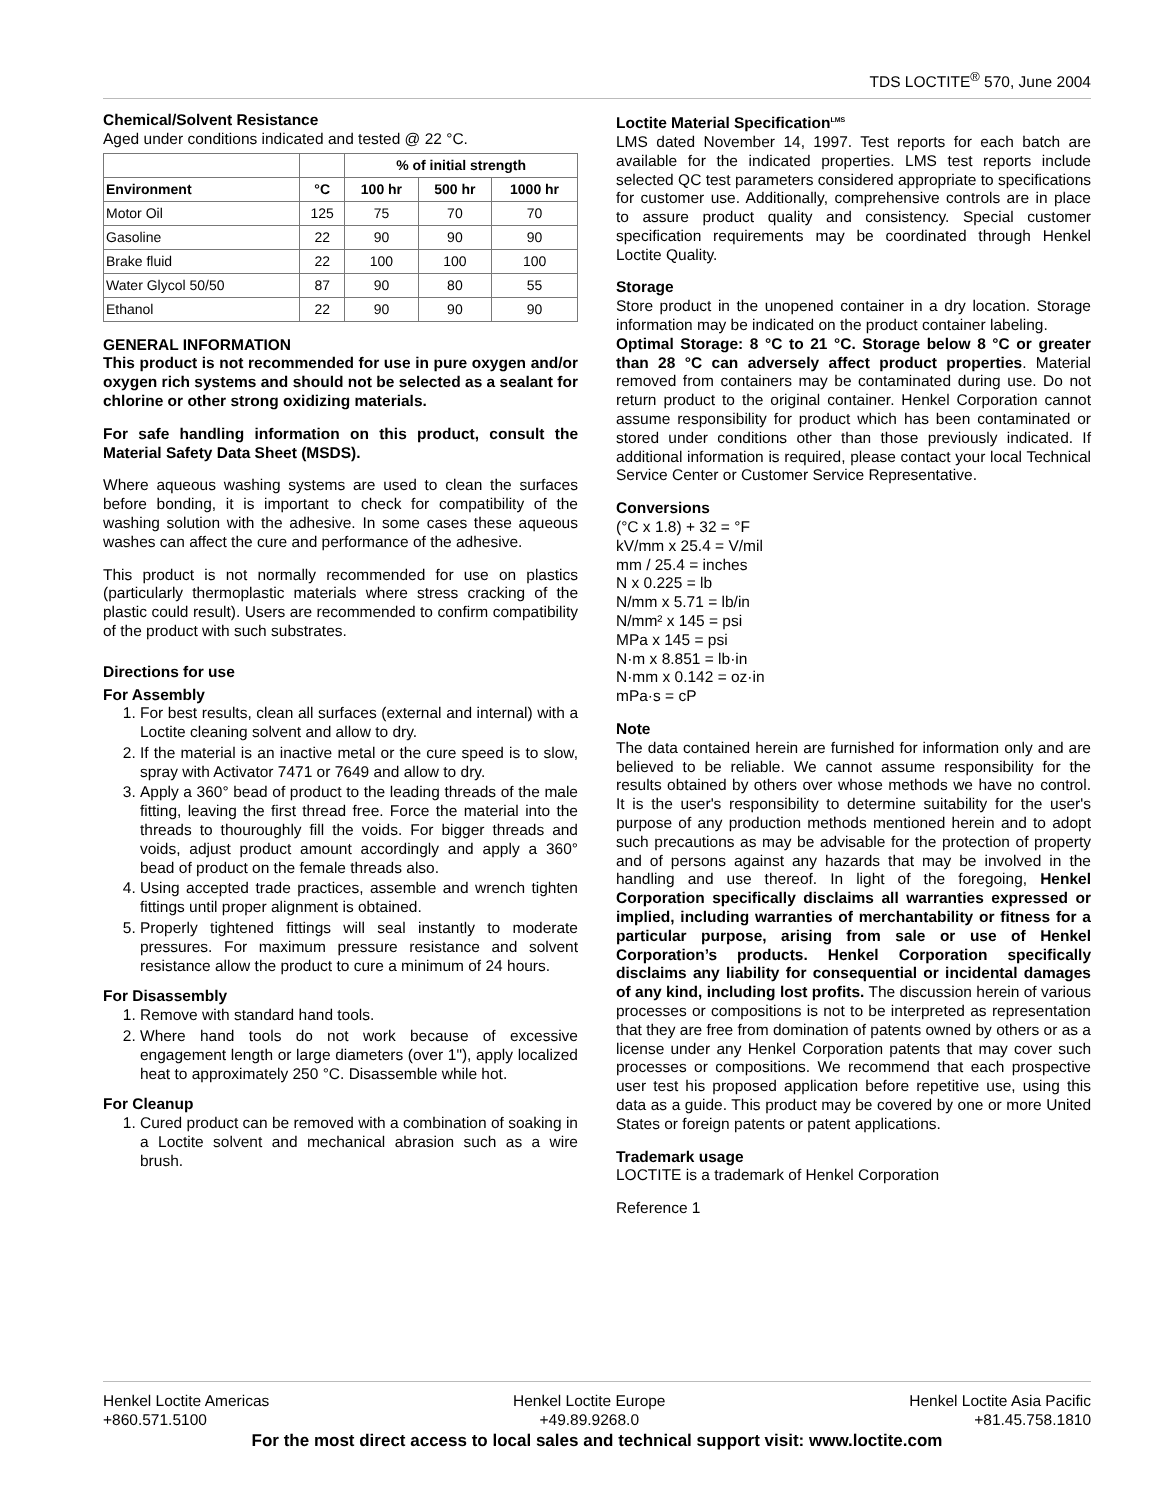TDS LOCTITE<sup>®</sup> 570, June 2004
Chemical/Solvent Resistance
Aged under conditions indicated and tested @ 22 °C.
| | | % of initial strength | | |
| --- | --- | --- | --- | --- |
| Environment | °C | 100 hr | 500 hr | 1000 hr |
| Motor Oil | 125 | 75 | 70 | 70 |
| Gasoline | 22 | 90 | 90 | 90 |
| Brake fluid | 22 | 100 | 100 | 100 |
| Water Glycol 50/50 | 87 | 90 | 80 | 55 |
| Ethanol | 22 | 90 | 90 | 90 |
GENERAL INFORMATION
This product is not recommended for use in pure oxygen and/or oxygen rich systems and should not be selected as a sealant for chlorine or other strong oxidizing materials.
For safe handling information on this product, consult the Material Safety Data Sheet (MSDS).
Where aqueous washing systems are used to clean the surfaces before bonding, it is important to check for compatibility of the washing solution with the adhesive. In some cases these aqueous washes can affect the cure and performance of the adhesive.
This product is not normally recommended for use on plastics (particularly thermoplastic materials where stress cracking of the plastic could result). Users are recommended to confirm compatibility of the product with such substrates.
Directions for use
For Assembly
1. For best results, clean all surfaces (external and internal) with a Loctite cleaning solvent and allow to dry.
2. If the material is an inactive metal or the cure speed is to slow, spray with Activator 7471 or 7649 and allow to dry.
3. Apply a 360° bead of product to the leading threads of the male fitting, leaving the first thread free. Force the material into the threads to thouroughly fill the voids. For bigger threads and voids, adjust product amount accordingly and apply a 360° bead of product on the female threads also.
4. Using accepted trade practices, assemble and wrench tighten fittings until proper alignment is obtained.
5. Properly tightened fittings will seal instantly to moderate pressures. For maximum pressure resistance and solvent resistance allow the product to cure a minimum of 24 hours.
For Disassembly
1. Remove with standard hand tools.
2. Where hand tools do not work because of excessive engagement length or large diameters (over 1"), apply localized heat to approximately 250 °C. Disassemble while hot.
For Cleanup
1. Cured product can be removed with a combination of soaking in a Loctite solvent and mechanical abrasion such as a wire brush.
Loctite Material Specification<sup>LMS</sup>
LMS dated November 14, 1997. Test reports for each batch are available for the indicated properties. LMS test reports include selected QC test parameters considered appropriate to specifications for customer use. Additionally, comprehensive controls are in place to assure product quality and consistency. Special customer specification requirements may be coordinated through Henkel Loctite Quality.
Storage
Store product in the unopened container in a dry location. Storage information may be indicated on the product container labeling.
Optimal Storage: 8 °C to 21 °C. Storage below 8 °C or greater than 28 °C can adversely affect product properties. Material removed from containers may be contaminated during use. Do not return product to the original container. Henkel Corporation cannot assume responsibility for product which has been contaminated or stored under conditions other than those previously indicated. If additional information is required, please contact your local Technical Service Center or Customer Service Representative.
Conversions
(°C x 1.8) + 32 = °F
kV/mm x 25.4 = V/mil
mm / 25.4 = inches
N x 0.225 = lb
N/mm x 5.71 = lb/in
N/mm² x 145 = psi
MPa x 145 = psi
N·m x 8.851 = lb·in
N·mm x 0.142 = oz·in
mPa·s = cP
Note
The data contained herein are furnished for information only and are believed to be reliable. We cannot assume responsibility for the results obtained by others over whose methods we have no control. It is the user's responsibility to determine suitability for the user's purpose of any production methods mentioned herein and to adopt such precautions as may be advisable for the protection of property and of persons against any hazards that may be involved in the handling and use thereof. In light of the foregoing, Henkel Corporation specifically disclaims all warranties expressed or implied, including warranties of merchantability or fitness for a particular purpose, arising from sale or use of Henkel Corporation’s products. Henkel Corporation specifically disclaims any liability for consequential or incidental damages of any kind, including lost profits. The discussion herein of various processes or compositions is not to be interpreted as representation that they are free from domination of patents owned by others or as a license under any Henkel Corporation patents that may cover such processes or compositions. We recommend that each prospective user test his proposed application before repetitive use, using this data as a guide. This product may be covered by one or more United States or foreign patents or patent applications.
Trademark usage
LOCTITE is a trademark of Henkel Corporation
Reference 1
Henkel Loctite Americas
+860.571.5100
Henkel Loctite Europe
+49.89.9268.0
Henkel Loctite Asia Pacific
+81.45.758.1810
For the most direct access to local sales and technical support visit: www.loctite.com